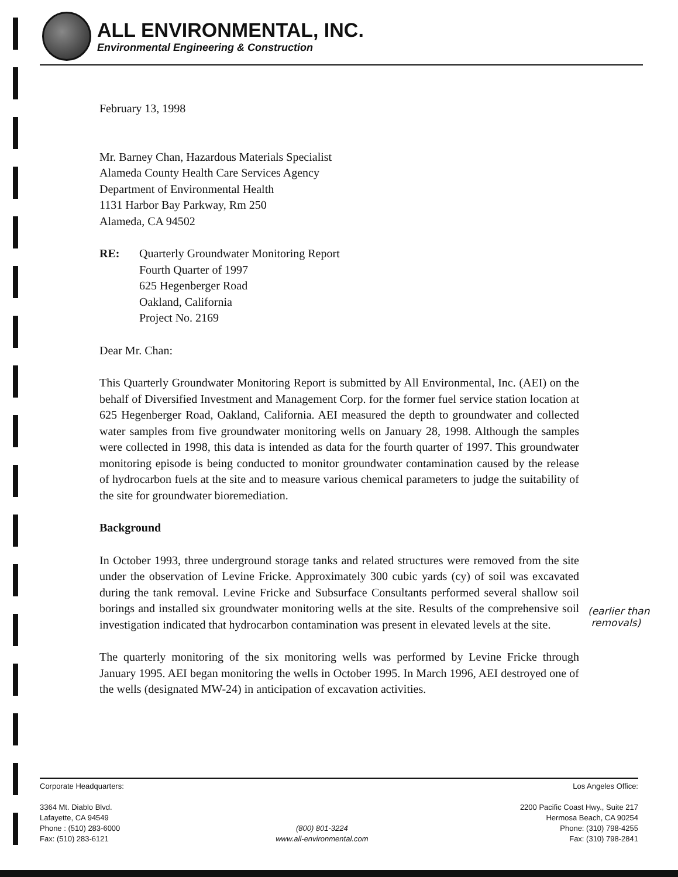ALL ENVIRONMENTAL, INC.
Environmental Engineering & Construction
February 13, 1998
Mr. Barney Chan, Hazardous Materials Specialist
Alameda County Health Care Services Agency
Department of Environmental Health
1131 Harbor Bay Parkway, Rm 250
Alameda, CA 94502
RE: Quarterly Groundwater Monitoring Report
Fourth Quarter of 1997
625 Hegenberger Road
Oakland, California
Project No. 2169
Dear Mr. Chan:
This Quarterly Groundwater Monitoring Report is submitted by All Environmental, Inc. (AEI) on the behalf of Diversified Investment and Management Corp. for the former fuel service station location at 625 Hegenberger Road, Oakland, California. AEI measured the depth to groundwater and collected water samples from five groundwater monitoring wells on January 28, 1998. Although the samples were collected in 1998, this data is intended as data for the fourth quarter of 1997. This groundwater monitoring episode is being conducted to monitor groundwater contamination caused by the release of hydrocarbon fuels at the site and to measure various chemical parameters to judge the suitability of the site for groundwater bioremediation.
Background
In October 1993, three underground storage tanks and related structures were removed from the site under the observation of Levine Fricke. Approximately 300 cubic yards (cy) of soil was excavated during the tank removal. Levine Fricke and Subsurface Consultants performed several shallow soil borings and installed six groundwater monitoring wells at the site. Results of the comprehensive soil investigation indicated that hydrocarbon contamination was present in elevated levels at the site.
The quarterly monitoring of the six monitoring wells was performed by Levine Fricke through January 1995. AEI began monitoring the wells in October 1995. In March 1996, AEI destroyed one of the wells (designated MW-24) in anticipation of excavation activities.
(earlier than
removals)
Corporate Headquarters:
3364 Mt. Diablo Blvd.
Lafayette, CA 94549
Phone : (510) 283-6000
Fax: (510) 283-6121
(800) 801-3224
www.all-environmental.com
Los Angeles Office:
2200 Pacific Coast Hwy., Suite 217
Hermosa Beach, CA 90254
Phone: (310) 798-4255
Fax: (310) 798-2841